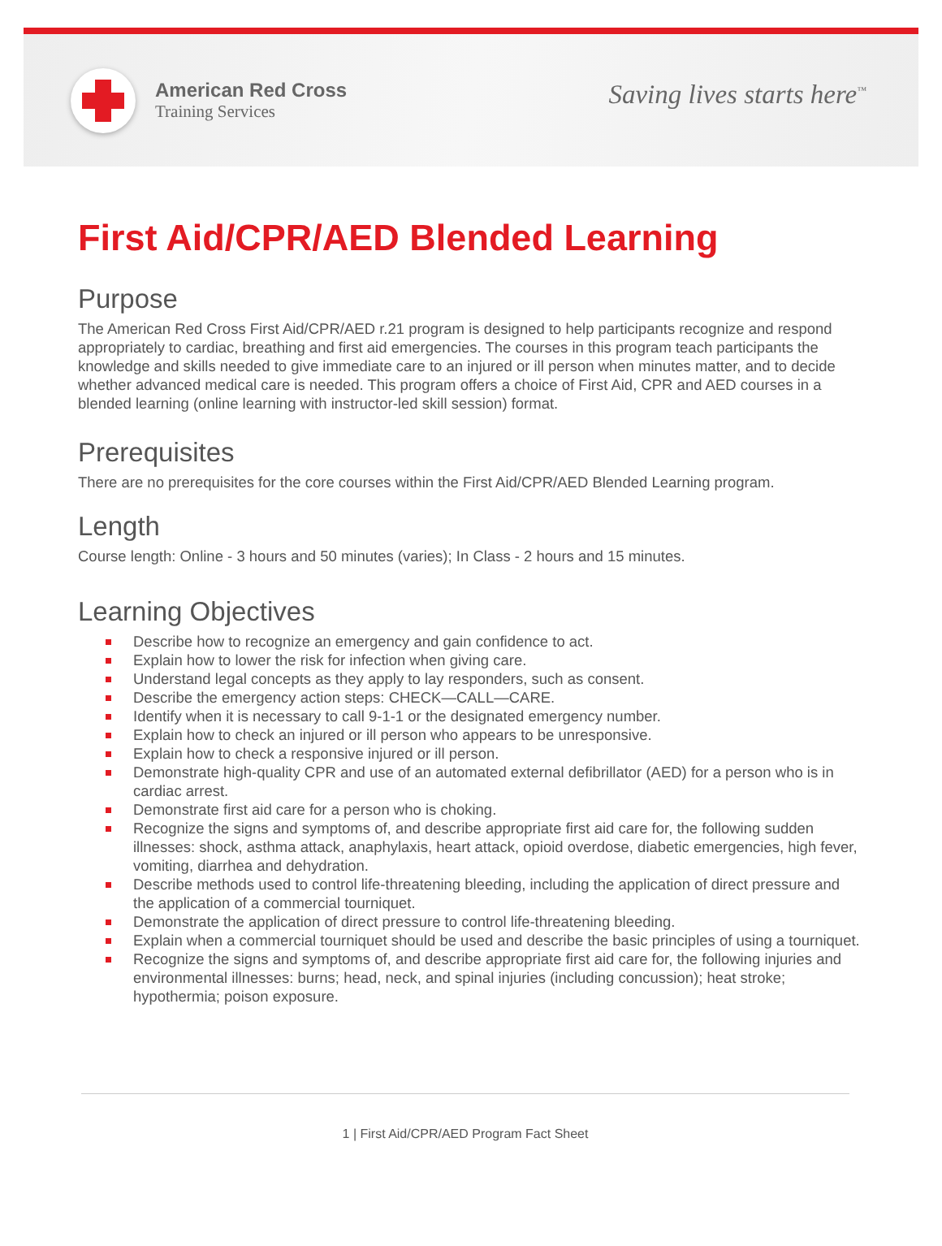American Red Cross
Training Services
Saving lives starts here<sup>™</sup>
First Aid/CPR/AED Blended Learning
Purpose
The American Red Cross First Aid/CPR/AED r.21 program is designed to help participants recognize and respond appropriately to cardiac, breathing and first aid emergencies. The courses in this program teach participants the knowledge and skills needed to give immediate care to an injured or ill person when minutes matter, and to decide whether advanced medical care is needed. This program offers a choice of First Aid, CPR and AED courses in a blended learning (online learning with instructor-led skill session) format.
Prerequisites
There are no prerequisites for the core courses within the First Aid/CPR/AED Blended Learning program.
Length
Course length: Online - 3 hours and 50 minutes (varies); In Class - 2 hours and 15 minutes.
Learning Objectives
Describe how to recognize an emergency and gain confidence to act.
Explain how to lower the risk for infection when giving care.
Understand legal concepts as they apply to lay responders, such as consent.
Describe the emergency action steps: CHECK—CALL—CARE.
Identify when it is necessary to call 9-1-1 or the designated emergency number.
Explain how to check an injured or ill person who appears to be unresponsive.
Explain how to check a responsive injured or ill person.
Demonstrate high-quality CPR and use of an automated external defibrillator (AED) for a person who is in cardiac arrest.
Demonstrate first aid care for a person who is choking.
Recognize the signs and symptoms of, and describe appropriate first aid care for, the following sudden illnesses: shock, asthma attack, anaphylaxis, heart attack, opioid overdose, diabetic emergencies, high fever, vomiting, diarrhea and dehydration.
Describe methods used to control life-threatening bleeding, including the application of direct pressure and the application of a commercial tourniquet.
Demonstrate the application of direct pressure to control life-threatening bleeding.
Explain when a commercial tourniquet should be used and describe the basic principles of using a tourniquet.
Recognize the signs and symptoms of, and describe appropriate first aid care for, the following injuries and environmental illnesses: burns; head, neck, and spinal injuries (including concussion); heat stroke; hypothermia; poison exposure.
1 | First Aid/CPR/AED Program Fact Sheet